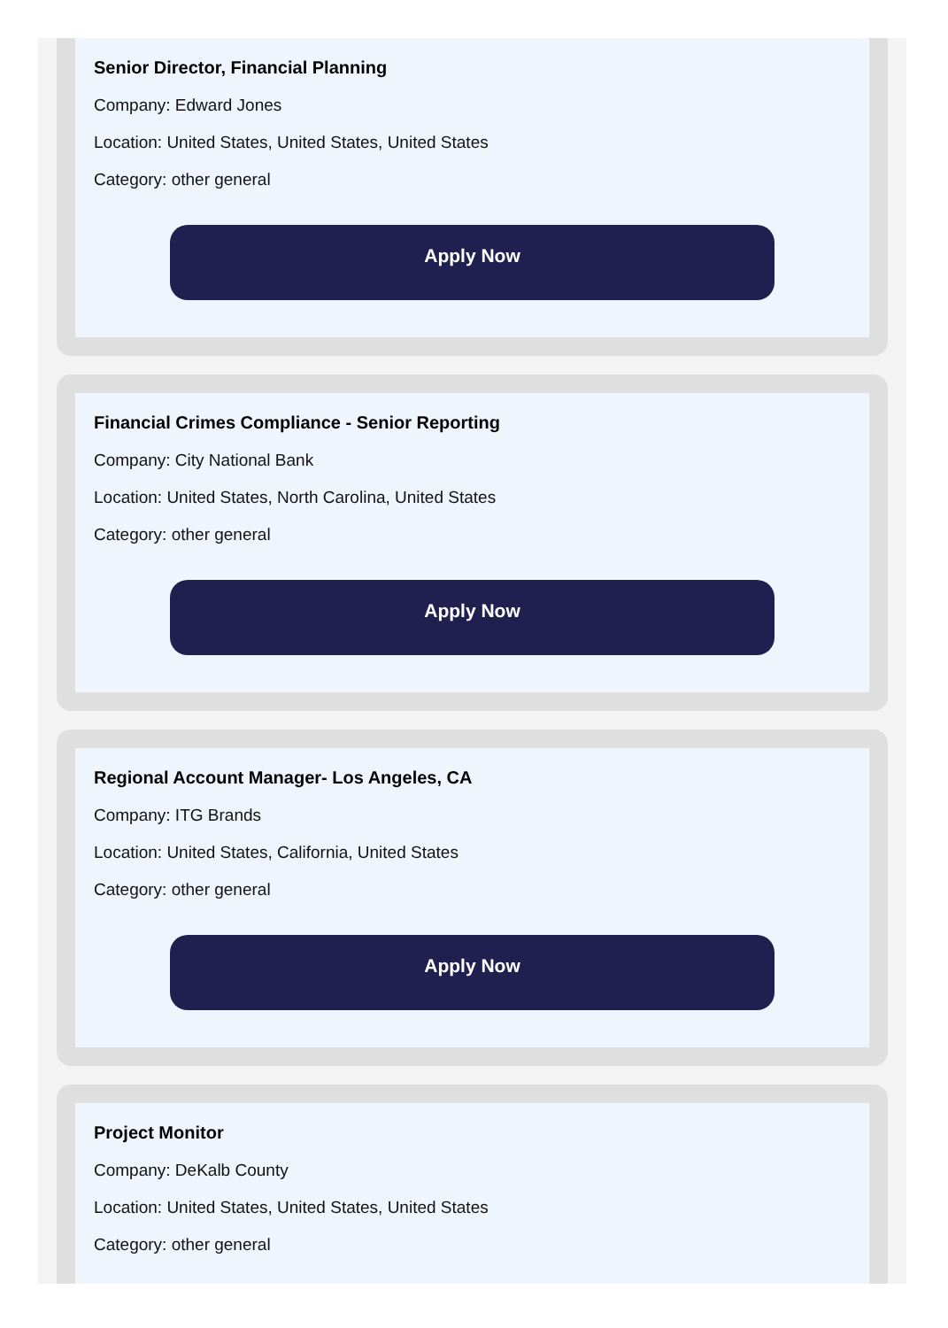Senior Director, Financial Planning
Company: Edward Jones
Location: United States, United States, United States
Category: other general
Apply Now
Financial Crimes Compliance - Senior Reporting
Company: City National Bank
Location: United States, North Carolina, United States
Category: other general
Apply Now
Regional Account Manager- Los Angeles, CA
Company: ITG Brands
Location: United States, California, United States
Category: other general
Apply Now
Project Monitor
Company: DeKalb County
Location: United States, United States, United States
Category: other general